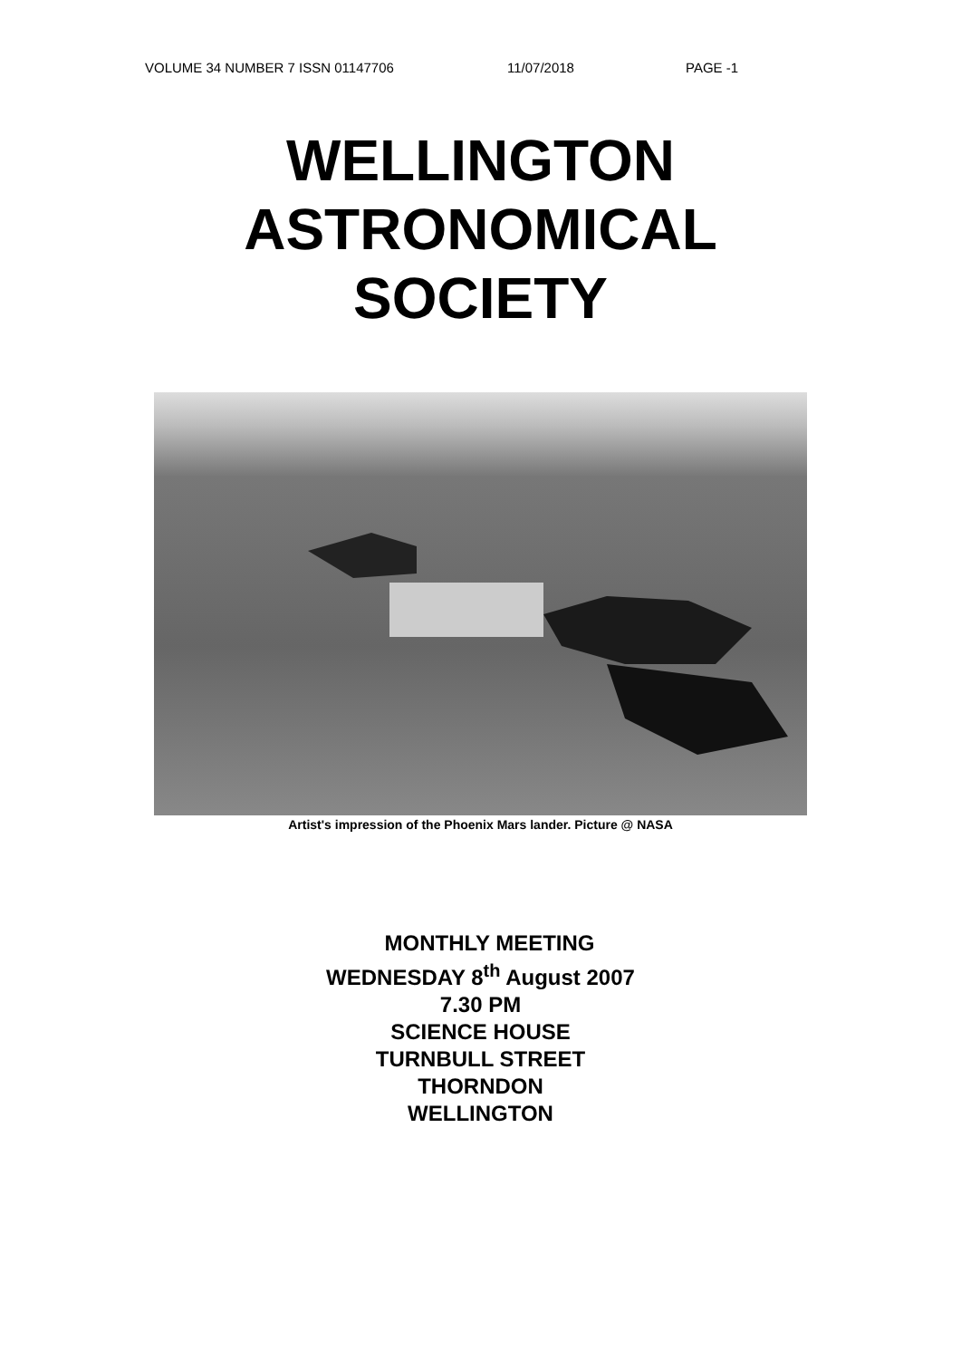VOLUME 34 NUMBER 7 ISSN 01147706 11/07/2018 PAGE -1
WELLINGTON
ASTRONOMICAL
SOCIETY
Artist's impression of the Phoenix Mars lander. Picture @ NASA
MONTHLY MEETING
WEDNESDAY 8<sup>th</sup> August 2007
7.30 PM
SCIENCE HOUSE
TURNBULL STREET
THORNDON
WELLINGTON